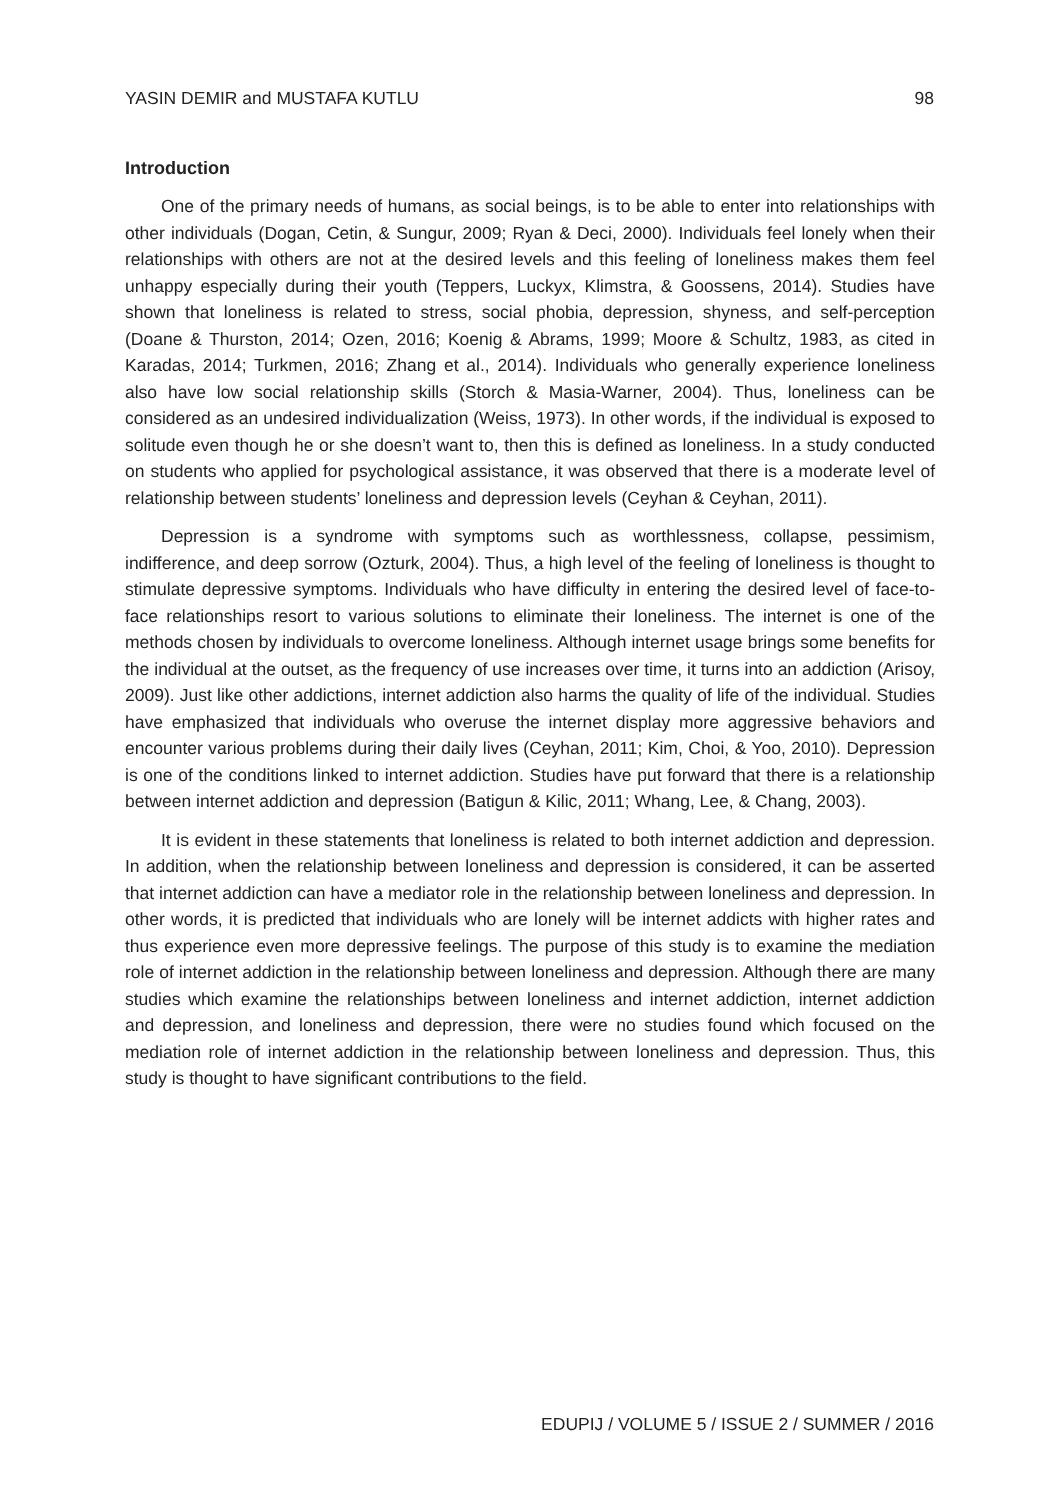YASIN DEMIR and MUSTAFA KUTLU 98
Introduction
One of the primary needs of humans, as social beings, is to be able to enter into relationships with other individuals (Dogan, Cetin, & Sungur, 2009; Ryan & Deci, 2000). Individuals feel lonely when their relationships with others are not at the desired levels and this feeling of loneliness makes them feel unhappy especially during their youth (Teppers, Luckyx, Klimstra, & Goossens, 2014). Studies have shown that loneliness is related to stress, social phobia, depression, shyness, and self-perception (Doane & Thurston, 2014; Ozen, 2016; Koenig & Abrams, 1999; Moore & Schultz, 1983, as cited in Karadas, 2014; Turkmen, 2016; Zhang et al., 2014). Individuals who generally experience loneliness also have low social relationship skills (Storch & Masia-Warner, 2004). Thus, loneliness can be considered as an undesired individualization (Weiss, 1973). In other words, if the individual is exposed to solitude even though he or she doesn’t want to, then this is defined as loneliness. In a study conducted on students who applied for psychological assistance, it was observed that there is a moderate level of relationship between students’ loneliness and depression levels (Ceyhan & Ceyhan, 2011).
Depression is a syndrome with symptoms such as worthlessness, collapse, pessimism, indifference, and deep sorrow (Ozturk, 2004). Thus, a high level of the feeling of loneliness is thought to stimulate depressive symptoms. Individuals who have difficulty in entering the desired level of face-to-face relationships resort to various solutions to eliminate their loneliness. The internet is one of the methods chosen by individuals to overcome loneliness. Although internet usage brings some benefits for the individual at the outset, as the frequency of use increases over time, it turns into an addiction (Arisoy, 2009). Just like other addictions, internet addiction also harms the quality of life of the individual. Studies have emphasized that individuals who overuse the internet display more aggressive behaviors and encounter various problems during their daily lives (Ceyhan, 2011; Kim, Choi, & Yoo, 2010). Depression is one of the conditions linked to internet addiction. Studies have put forward that there is a relationship between internet addiction and depression (Batigun & Kilic, 2011; Whang, Lee, & Chang, 2003).
It is evident in these statements that loneliness is related to both internet addiction and depression. In addition, when the relationship between loneliness and depression is considered, it can be asserted that internet addiction can have a mediator role in the relationship between loneliness and depression. In other words, it is predicted that individuals who are lonely will be internet addicts with higher rates and thus experience even more depressive feelings. The purpose of this study is to examine the mediation role of internet addiction in the relationship between loneliness and depression. Although there are many studies which examine the relationships between loneliness and internet addiction, internet addiction and depression, and loneliness and depression, there were no studies found which focused on the mediation role of internet addiction in the relationship between loneliness and depression. Thus, this study is thought to have significant contributions to the field.
EDUPIJ / VOLUME 5 / ISSUE 2 / SUMMER / 2016